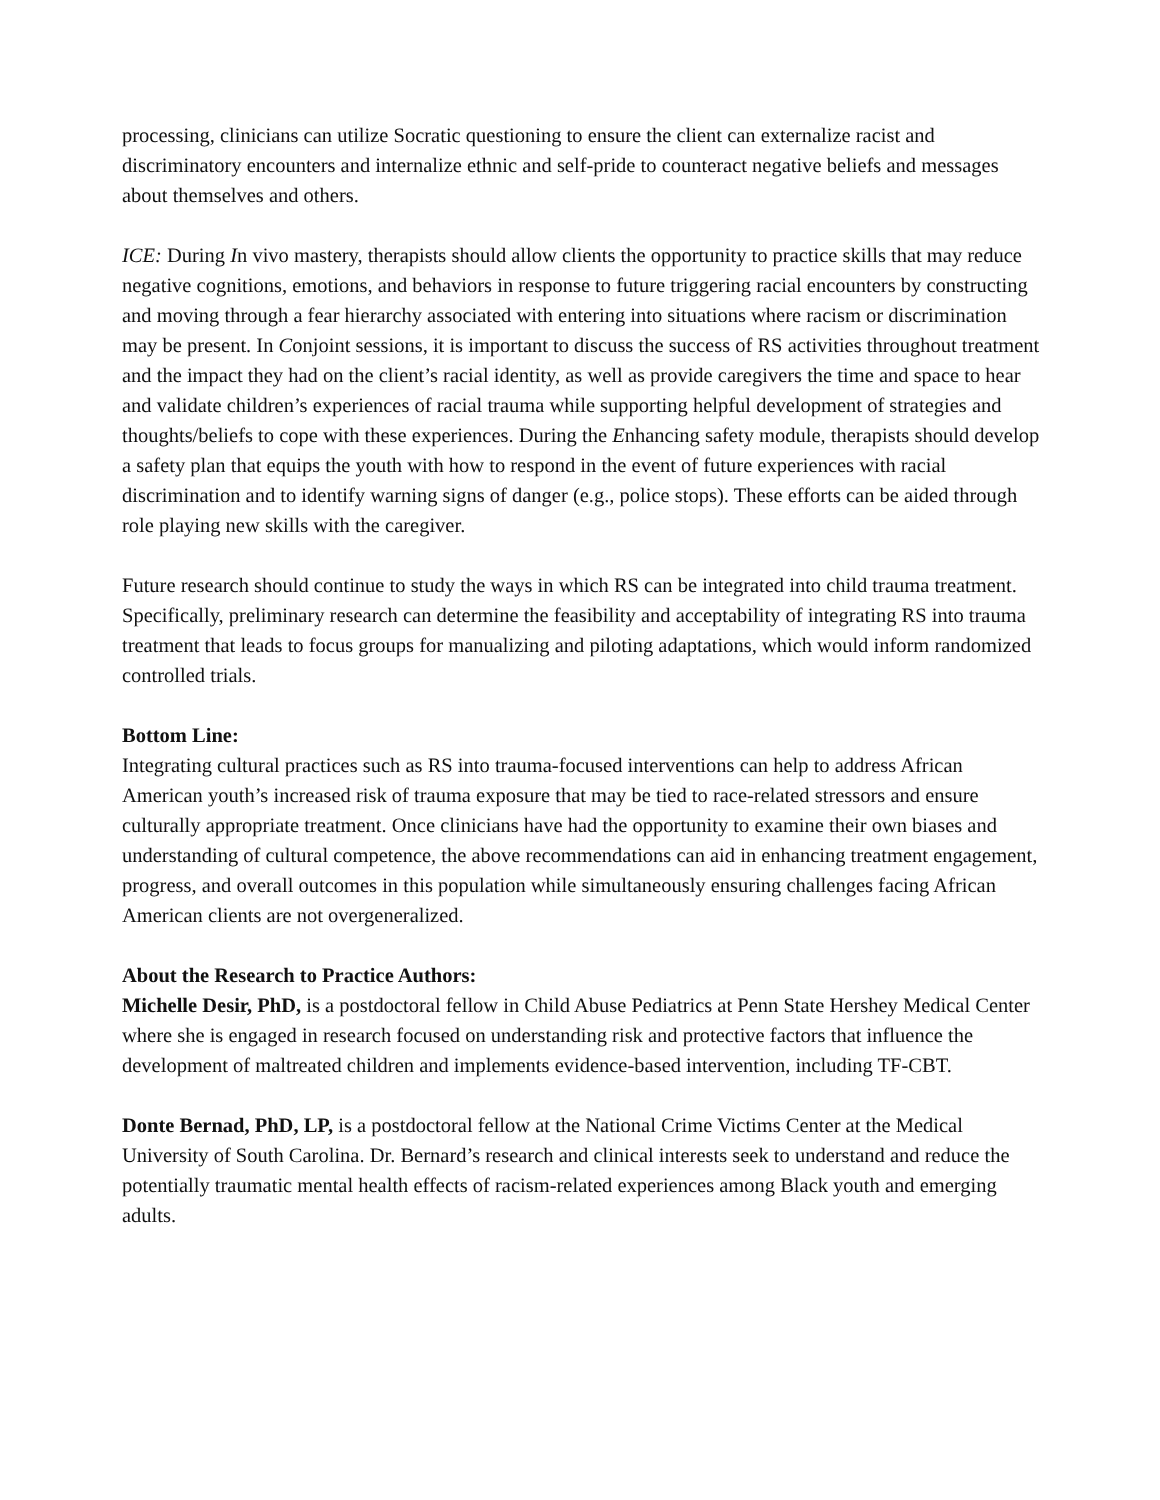processing, clinicians can utilize Socratic questioning to ensure the client can externalize racist and discriminatory encounters and internalize ethnic and self-pride to counteract negative beliefs and messages about themselves and others.
ICE: During In vivo mastery, therapists should allow clients the opportunity to practice skills that may reduce negative cognitions, emotions, and behaviors in response to future triggering racial encounters by constructing and moving through a fear hierarchy associated with entering into situations where racism or discrimination may be present. In Conjoint sessions, it is important to discuss the success of RS activities throughout treatment and the impact they had on the client’s racial identity, as well as provide caregivers the time and space to hear and validate children’s experiences of racial trauma while supporting helpful development of strategies and thoughts/beliefs to cope with these experiences. During the Enhancing safety module, therapists should develop a safety plan that equips the youth with how to respond in the event of future experiences with racial discrimination and to identify warning signs of danger (e.g., police stops). These efforts can be aided through role playing new skills with the caregiver.
Future research should continue to study the ways in which RS can be integrated into child trauma treatment. Specifically, preliminary research can determine the feasibility and acceptability of integrating RS into trauma treatment that leads to focus groups for manualizing and piloting adaptations, which would inform randomized controlled trials.
Bottom Line:
Integrating cultural practices such as RS into trauma-focused interventions can help to address African American youth’s increased risk of trauma exposure that may be tied to race-related stressors and ensure culturally appropriate treatment. Once clinicians have had the opportunity to examine their own biases and understanding of cultural competence, the above recommendations can aid in enhancing treatment engagement, progress, and overall outcomes in this population while simultaneously ensuring challenges facing African American clients are not overgeneralized.
About the Research to Practice Authors:
Michelle Desir, PhD, is a postdoctoral fellow in Child Abuse Pediatrics at Penn State Hershey Medical Center where she is engaged in research focused on understanding risk and protective factors that influence the development of maltreated children and implements evidence-based intervention, including TF-CBT.
Donte Bernad, PhD, LP, is a postdoctoral fellow at the National Crime Victims Center at the Medical University of South Carolina. Dr. Bernard’s research and clinical interests seek to understand and reduce the potentially traumatic mental health effects of racism-related experiences among Black youth and emerging adults.